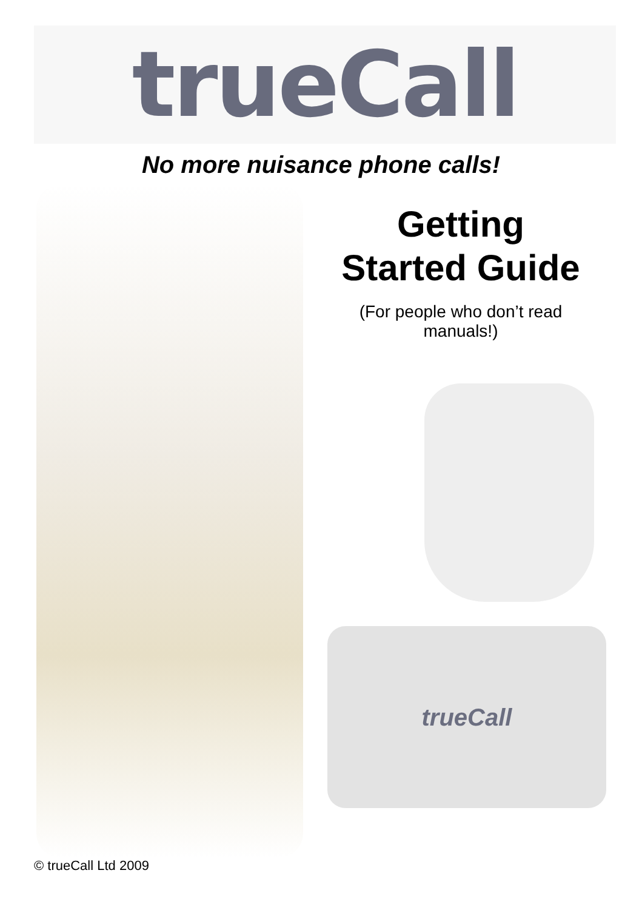trueCall
No more nuisance phone calls!
Getting
Started Guide
(For people who don’t read
manuals!)
trueCall
© trueCall Ltd 2009